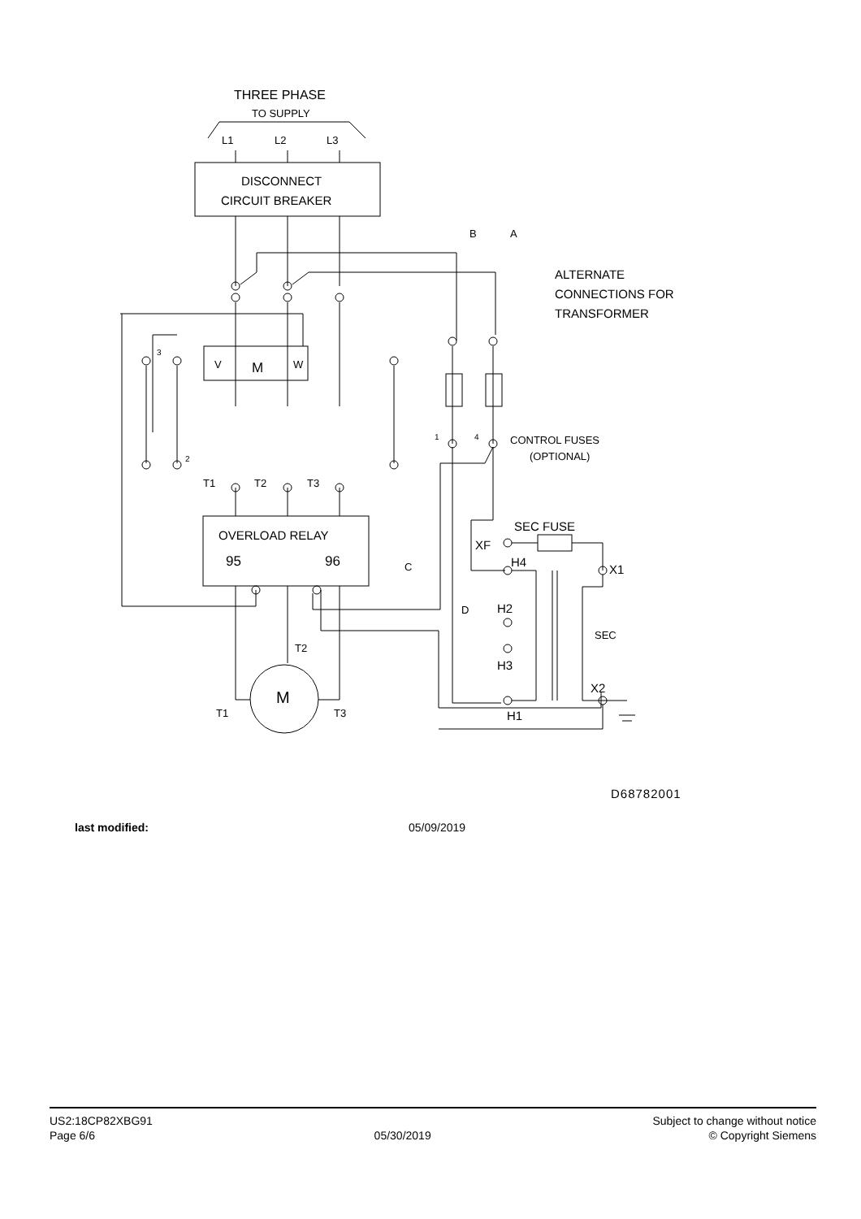THREE PHASE
TO SUPPLY
L1
L2
L3
DISCONNECT
CIRCUIT BREAKER
B
A
ALTERNATE
CONNECTIONS FOR
TRANSFORMER
V
M
W
3
2
1
4
CONTROL FUSES
(OPTIONAL)
T1
T2
T3
OVERLOAD RELAY
95
96
SEC FUSE
XF
H4
X1
C
D
H2
SEC
H3
X2
H1
T2
M
T1
T3
D68782001
last modified: 05/09/2019
US2:18CP82XBG91
Page 6/6
05/30/2019
Subject to change without notice
© Copyright Siemens